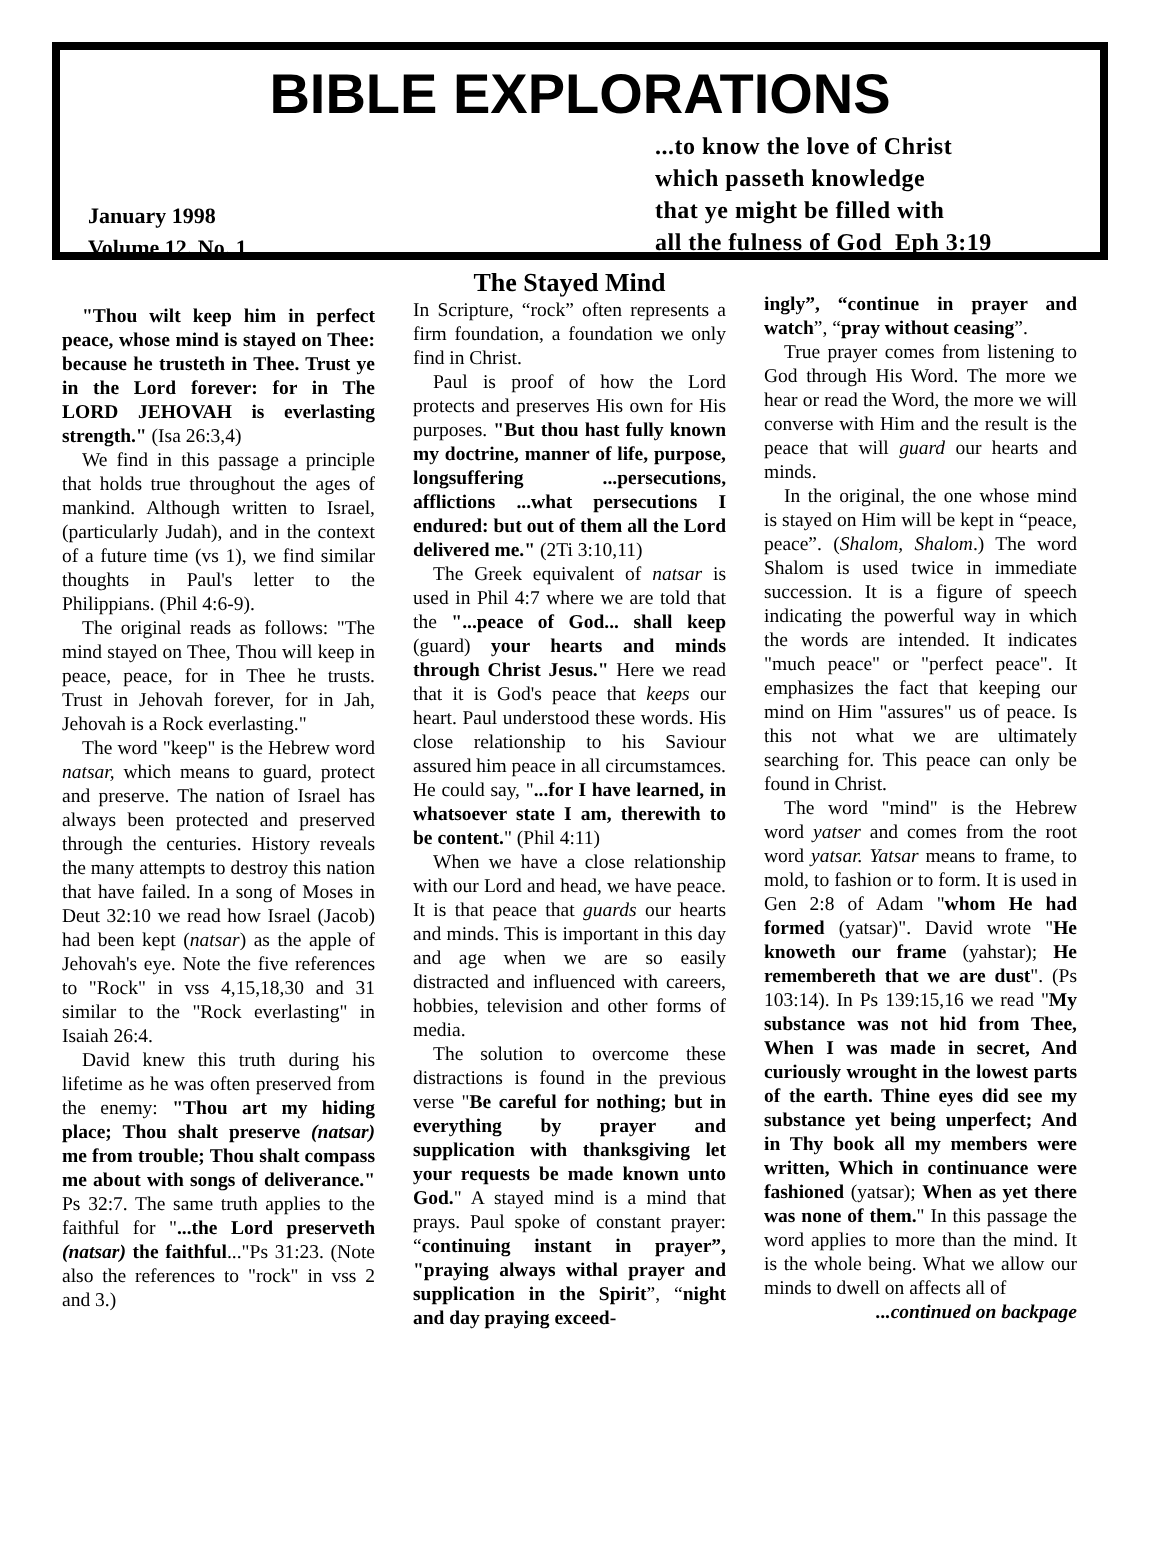BIBLE EXPLORATIONS
...to know the love of Christ
which passeth knowledge
that ye might be filled with
all the fulness of God Eph 3:19
January 1998
Volume 12, No. 1
"Thou wilt keep him in perfect peace, whose mind is stayed on Thee: because he trusteth in Thee. Trust ye in the Lord forever: for in The LORD JEHOVAH is everlasting strength." (Isa 26:3,4)
We find in this passage a principle that holds true throughout the ages of mankind. Although written to Israel, (particularly Judah), and in the context of a future time (vs 1), we find similar thoughts in Paul's letter to the Philippians. (Phil 4:6-9).
The original reads as follows: "The mind stayed on Thee, Thou will keep in peace, peace, for in Thee he trusts. Trust in Jehovah forever, for in Jah, Jehovah is a Rock everlasting."
The word "keep" is the Hebrew word natsar, which means to guard, protect and preserve. The nation of Israel has always been protected and preserved through the centuries. History reveals the many attempts to destroy this nation that have failed. In a song of Moses in Deut 32:10 we read how Israel (Jacob) had been kept (natsar) as the apple of Jehovah's eye. Note the five references to "Rock" in vss 4,15,18,30 and 31 similar to the "Rock everlasting" in Isaiah 26:4.
David knew this truth during his lifetime as he was often preserved from the enemy: "Thou art my hiding place; Thou shalt preserve (natsar) me from trouble; Thou shalt compass me about with songs of deliverance." Ps 32:7. The same truth applies to the faithful for "...the Lord preserveth (natsar) the faithful..."Ps 31:23. (Note also the references to "rock" in vss 2 and 3.)
The Stayed Mind
In Scripture, “rock” often represents a firm foundation, a foundation we only find in Christ.
Paul is proof of how the Lord protects and preserves His own for His purposes. "But thou hast fully known my doctrine, manner of life, purpose, longsuffering ...persecutions, afflictions ...what persecutions I endured: but out of them all the Lord delivered me." (2Ti 3:10,11)
The Greek equivalent of natsar is used in Phil 4:7 where we are told that the "...peace of God... shall keep (guard) your hearts and minds through Christ Jesus." Here we read that it is God's peace that keeps our heart. Paul understood these words. His close relationship to his Saviour assured him peace in all circumstamces. He could say, "...for I have learned, in whatsoever state I am, therewith to be content." (Phil 4:11)
When we have a close relationship with our Lord and head, we have peace. It is that peace that guards our hearts and minds. This is important in this day and age when we are so easily distracted and influenced with careers, hobbies, television and other forms of media.
The solution to overcome these distractions is found in the previous verse "Be careful for nothing; but in everything by prayer and supplication with thanksgiving let your requests be made known unto God." A stayed mind is a mind that prays. Paul spoke of constant prayer: “continuing instant in prayer”, "praying always withal prayer and supplication in the Spirit”, “night and day praying exceed-
ingly”, “continue in prayer and watch”, “pray without ceasing”.
True prayer comes from listening to God through His Word. The more we hear or read the Word, the more we will converse with Him and the result is the peace that will guard our hearts and minds.
In the original, the one whose mind is stayed on Him will be kept in “peace, peace”. (Shalom, Shalom.) The word Shalom is used twice in immediate succession. It is a figure of speech indicating the powerful way in which the words are intended. It indicates "much peace" or "perfect peace". It emphasizes the fact that keeping our mind on Him "assures" us of peace. Is this not what we are ultimately searching for. This peace can only be found in Christ.
The word "mind" is the Hebrew word yatser and comes from the root word yatsar. Yatsar means to frame, to mold, to fashion or to form. It is used in Gen 2:8 of Adam "whom He had formed (yatsar)". David wrote "He knoweth our frame (yahstar); He remembereth that we are dust". (Ps 103:14). In Ps 139:15,16 we read "My substance was not hid from Thee, When I was made in secret, And curiously wrought in the lowest parts of the earth. Thine eyes did see my substance yet being unperfect; And in Thy book all my members were written, Which in continuance were fashioned (yatsar); When as yet there was none of them." In this passage the word applies to more than the mind. It is the whole being. What we allow our minds to dwell on affects all of
...continued on backpage